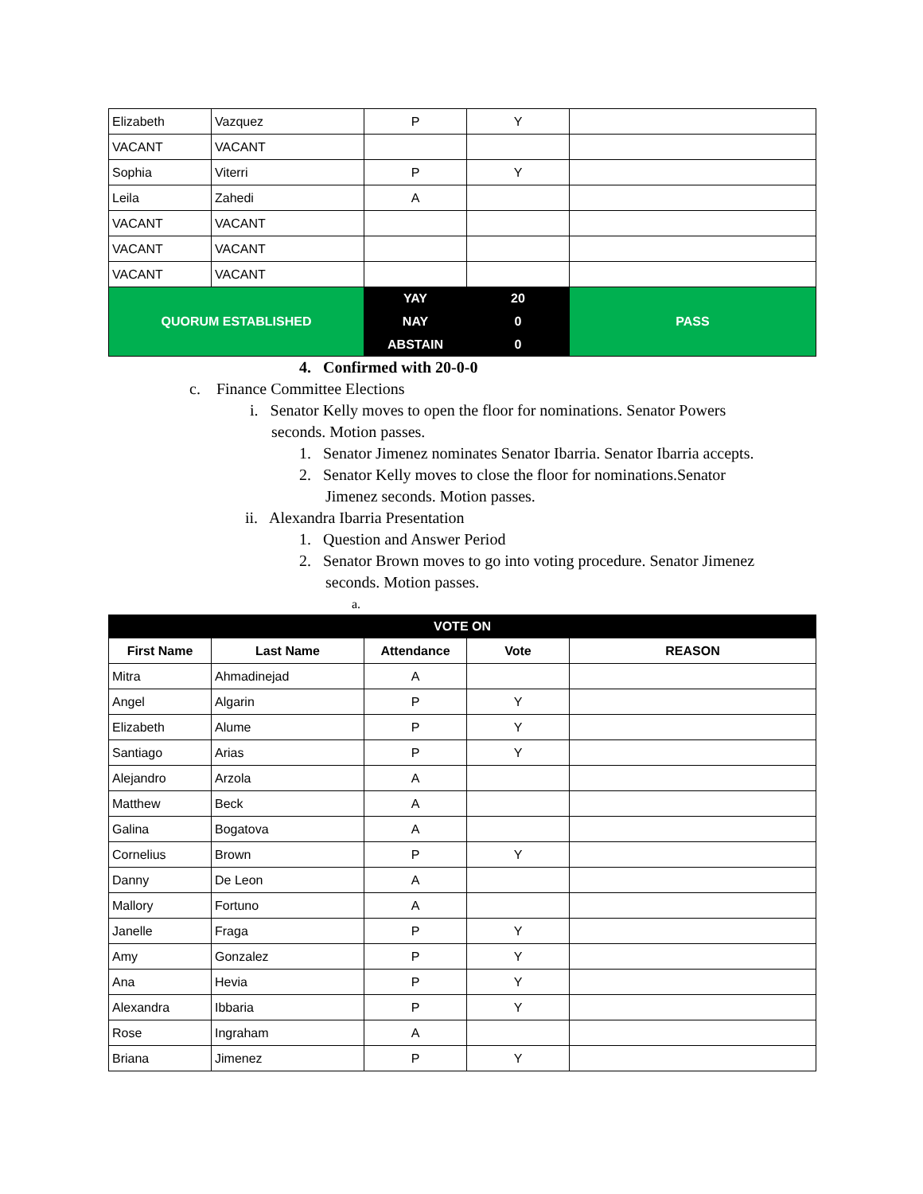| Elizabeth | Vazquez | P | Y | |
| VACANT | VACANT | | | |
| Sophia | Viterri | P | Y | |
| Leila | Zahedi | A | | |
| VACANT | VACANT | | | |
| VACANT | VACANT | | | |
| VACANT | VACANT | | | |
| QUORUM ESTABLISHED | | YAY | 20 | PASS |
| | | NAY | 0 | |
| | | ABSTAIN | 0 | |
4. Confirmed with 20-0-0
c. Finance Committee Elections
i. Senator Kelly moves to open the floor for nominations. Senator Powers
seconds. Motion passes.
1. Senator Jimenez nominates Senator Ibarria. Senator Ibarria accepts.
2. Senator Kelly moves to close the floor for nominations.Senator
Jimenez seconds. Motion passes.
ii. Alexandra Ibarria Presentation
1. Question and Answer Period
2. Senator Brown moves to go into voting procedure. Senator Jimenez
seconds. Motion passes.
a.
| VOTE ON | | | | |
| --- | --- | --- | --- | --- |
| First Name | Last Name | Attendance | Vote | REASON |
| Mitra | Ahmadinejad | A | | |
| Angel | Algarin | P | Y | |
| Elizabeth | Alume | P | Y | |
| Santiago | Arias | P | Y | |
| Alejandro | Arzola | A | | |
| Matthew | Beck | A | | |
| Galina | Bogatova | A | | |
| Cornelius | Brown | P | Y | |
| Danny | De Leon | A | | |
| Mallory | Fortuno | A | | |
| Janelle | Fraga | P | Y | |
| Amy | Gonzalez | P | Y | |
| Ana | Hevia | P | Y | |
| Alexandra | Ibbaria | P | Y | |
| Rose | Ingraham | A | | |
| Briana | Jimenez | P | Y | |